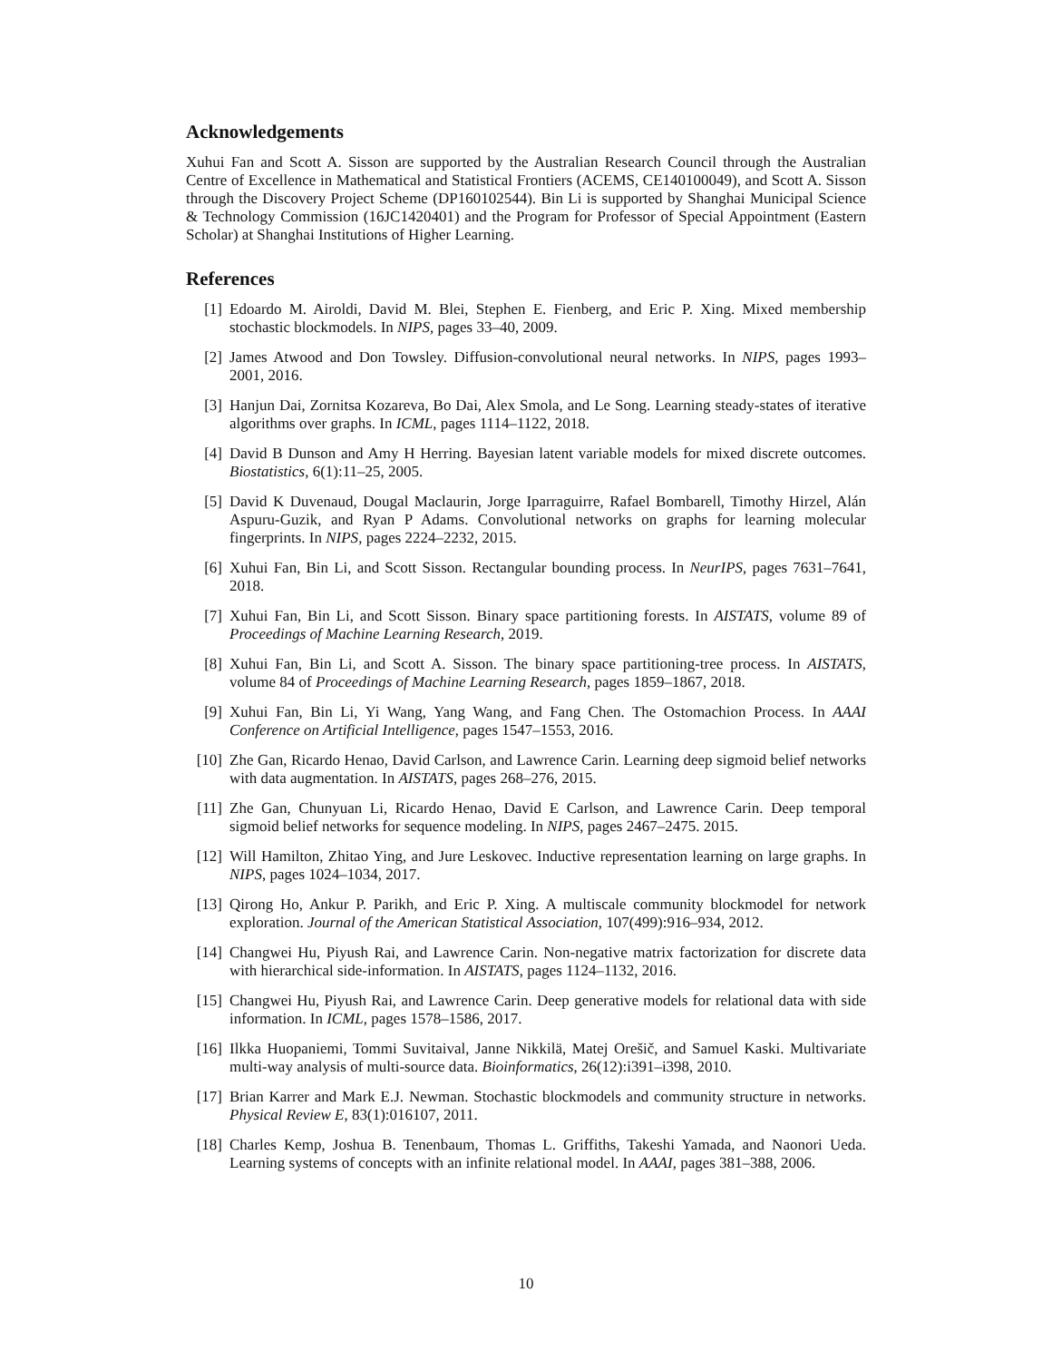Acknowledgements
Xuhui Fan and Scott A. Sisson are supported by the Australian Research Council through the Australian Centre of Excellence in Mathematical and Statistical Frontiers (ACEMS, CE140100049), and Scott A. Sisson through the Discovery Project Scheme (DP160102544). Bin Li is supported by Shanghai Municipal Science & Technology Commission (16JC1420401) and the Program for Professor of Special Appointment (Eastern Scholar) at Shanghai Institutions of Higher Learning.
References
[1] Edoardo M. Airoldi, David M. Blei, Stephen E. Fienberg, and Eric P. Xing. Mixed membership stochastic blockmodels. In NIPS, pages 33–40, 2009.
[2] James Atwood and Don Towsley. Diffusion-convolutional neural networks. In NIPS, pages 1993–2001, 2016.
[3] Hanjun Dai, Zornitsa Kozareva, Bo Dai, Alex Smola, and Le Song. Learning steady-states of iterative algorithms over graphs. In ICML, pages 1114–1122, 2018.
[4] David B Dunson and Amy H Herring. Bayesian latent variable models for mixed discrete outcomes. Biostatistics, 6(1):11–25, 2005.
[5] David K Duvenaud, Dougal Maclaurin, Jorge Iparraguirre, Rafael Bombarell, Timothy Hirzel, Alán Aspuru-Guzik, and Ryan P Adams. Convolutional networks on graphs for learning molecular fingerprints. In NIPS, pages 2224–2232, 2015.
[6] Xuhui Fan, Bin Li, and Scott Sisson. Rectangular bounding process. In NeurIPS, pages 7631–7641, 2018.
[7] Xuhui Fan, Bin Li, and Scott Sisson. Binary space partitioning forests. In AISTATS, volume 89 of Proceedings of Machine Learning Research, 2019.
[8] Xuhui Fan, Bin Li, and Scott A. Sisson. The binary space partitioning-tree process. In AISTATS, volume 84 of Proceedings of Machine Learning Research, pages 1859–1867, 2018.
[9] Xuhui Fan, Bin Li, Yi Wang, Yang Wang, and Fang Chen. The Ostomachion Process. In AAAI Conference on Artificial Intelligence, pages 1547–1553, 2016.
[10] Zhe Gan, Ricardo Henao, David Carlson, and Lawrence Carin. Learning deep sigmoid belief networks with data augmentation. In AISTATS, pages 268–276, 2015.
[11] Zhe Gan, Chunyuan Li, Ricardo Henao, David E Carlson, and Lawrence Carin. Deep temporal sigmoid belief networks for sequence modeling. In NIPS, pages 2467–2475. 2015.
[12] Will Hamilton, Zhitao Ying, and Jure Leskovec. Inductive representation learning on large graphs. In NIPS, pages 1024–1034, 2017.
[13] Qirong Ho, Ankur P. Parikh, and Eric P. Xing. A multiscale community blockmodel for network exploration. Journal of the American Statistical Association, 107(499):916–934, 2012.
[14] Changwei Hu, Piyush Rai, and Lawrence Carin. Non-negative matrix factorization for discrete data with hierarchical side-information. In AISTATS, pages 1124–1132, 2016.
[15] Changwei Hu, Piyush Rai, and Lawrence Carin. Deep generative models for relational data with side information. In ICML, pages 1578–1586, 2017.
[16] Ilkka Huopaniemi, Tommi Suvitaival, Janne Nikkilä, Matej Orešič, and Samuel Kaski. Multivariate multi-way analysis of multi-source data. Bioinformatics, 26(12):i391–i398, 2010.
[17] Brian Karrer and Mark E.J. Newman. Stochastic blockmodels and community structure in networks. Physical Review E, 83(1):016107, 2011.
[18] Charles Kemp, Joshua B. Tenenbaum, Thomas L. Griffiths, Takeshi Yamada, and Naonori Ueda. Learning systems of concepts with an infinite relational model. In AAAI, pages 381–388, 2006.
10